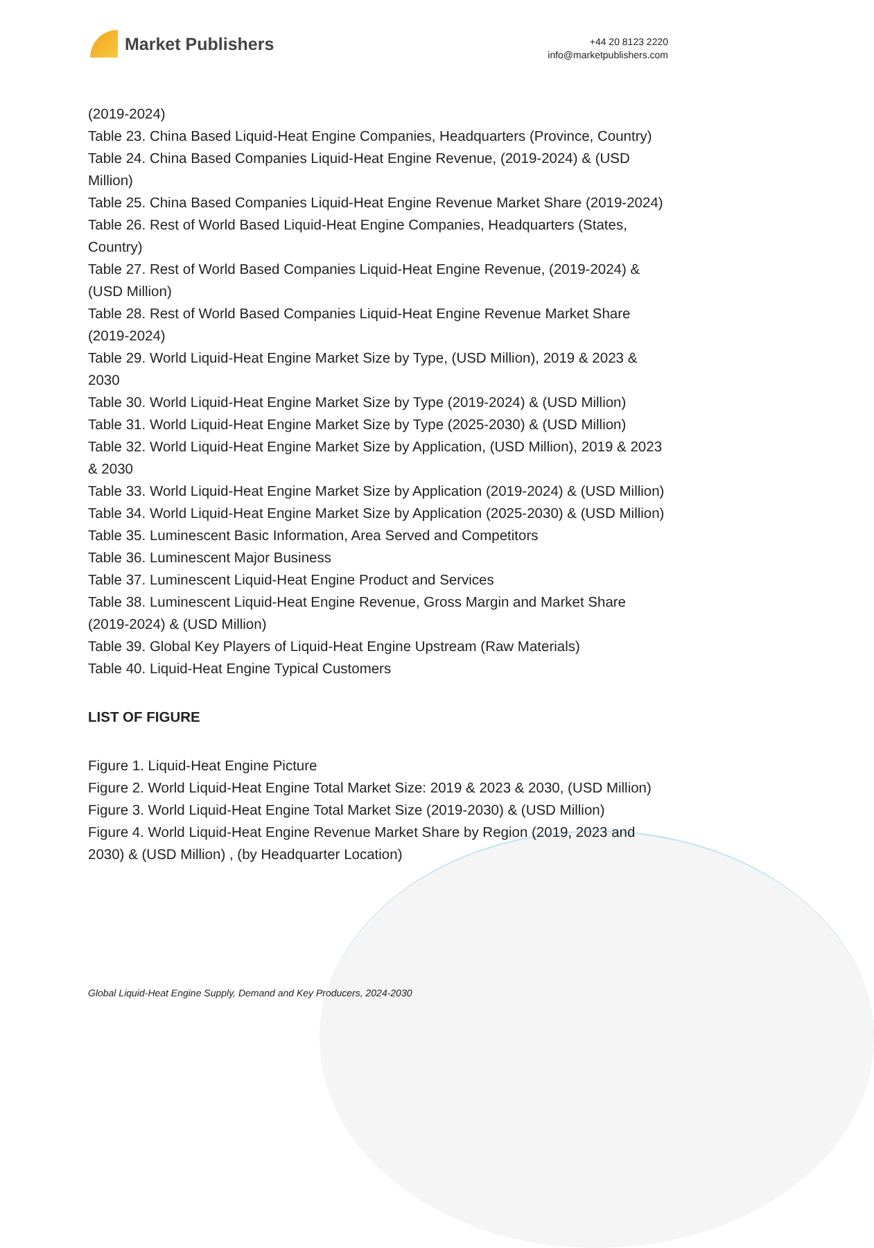Market Publishers
+44 20 8123 2220
info@marketpublishers.com
(2019-2024)
Table 23. China Based Liquid-Heat Engine Companies, Headquarters (Province, Country)
Table 24. China Based Companies Liquid-Heat Engine Revenue, (2019-2024) & (USD Million)
Table 25. China Based Companies Liquid-Heat Engine Revenue Market Share (2019-2024)
Table 26. Rest of World Based Liquid-Heat Engine Companies, Headquarters (States, Country)
Table 27. Rest of World Based Companies Liquid-Heat Engine Revenue, (2019-2024) & (USD Million)
Table 28. Rest of World Based Companies Liquid-Heat Engine Revenue Market Share (2019-2024)
Table 29. World Liquid-Heat Engine Market Size by Type, (USD Million), 2019 & 2023 & 2030
Table 30. World Liquid-Heat Engine Market Size by Type (2019-2024) & (USD Million)
Table 31. World Liquid-Heat Engine Market Size by Type (2025-2030) & (USD Million)
Table 32. World Liquid-Heat Engine Market Size by Application, (USD Million), 2019 & 2023 & 2030
Table 33. World Liquid-Heat Engine Market Size by Application (2019-2024) & (USD Million)
Table 34. World Liquid-Heat Engine Market Size by Application (2025-2030) & (USD Million)
Table 35. Luminescent Basic Information, Area Served and Competitors
Table 36. Luminescent Major Business
Table 37. Luminescent Liquid-Heat Engine Product and Services
Table 38. Luminescent Liquid-Heat Engine Revenue, Gross Margin and Market Share (2019-2024) & (USD Million)
Table 39. Global Key Players of Liquid-Heat Engine Upstream (Raw Materials)
Table 40. Liquid-Heat Engine Typical Customers
LIST OF FIGURE
Figure 1. Liquid-Heat Engine Picture
Figure 2. World Liquid-Heat Engine Total Market Size: 2019 & 2023 & 2030, (USD Million)
Figure 3. World Liquid-Heat Engine Total Market Size (2019-2030) & (USD Million)
Figure 4. World Liquid-Heat Engine Revenue Market Share by Region (2019, 2023 and 2030) & (USD Million) , (by Headquarter Location)
Global Liquid-Heat Engine Supply, Demand and Key Producers, 2024-2030